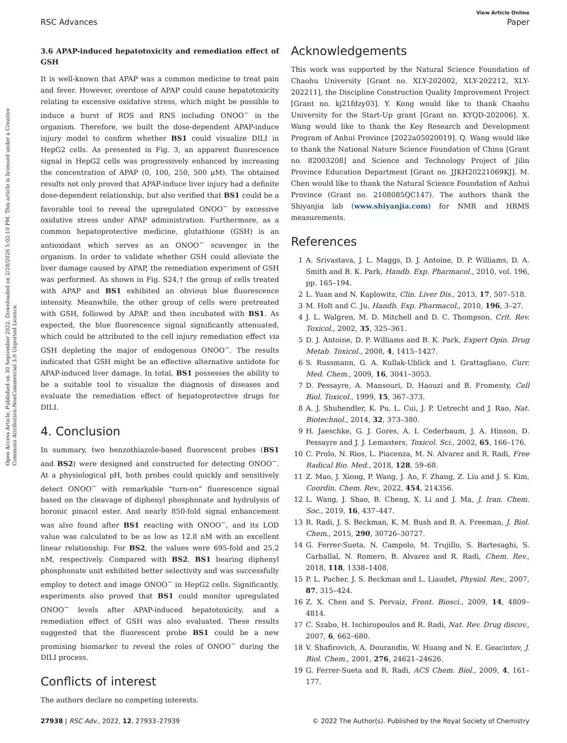Open Access Article. Published on 30 September 2022. Downloaded on 2/28/2026 5:02:10 PM. This article is licensed under a Creative Commons Attribution-NonCommercial 3.0 Unported Licence.
View Article Online
RSC Advances Paper
3.6 APAP-induced hepatotoxicity and remediation effect of GSH
It is well-known that APAP was a common medicine to treat pain and fever. However, overdose of APAP could cause hepatotoxicity relating to excessive oxidative stress, which might be possible to induce a burst of ROS and RNS including ONOO<sup>−</sup> in the organism. Therefore, we built the dose-dependent APAP-induce injury model to confirm whether BS1 could visualize DILI in HepG2 cells. As presented in Fig. 3, an apparent fluorescence signal in HepG2 cells was progressively enhanced by increasing the concentration of APAP (0, 100, 250, 500 μM). The obtained results not only proved that APAP-induce liver injury had a definite dose-dependent relationship, but also verified that BS1 could be a favorable tool to reveal the upregulated ONOO<sup>−</sup> by excessive oxidative stress under APAP administration. Furthermore, as a common hepatoprotective medicine, glutathione (GSH) is an antioxidant which serves as an ONOO<sup>−</sup> scavenger in the organism. In order to validate whether GSH could alleviate the liver damage caused by APAP, the remediation experiment of GSH was performed. As shown in Fig. S24,† the group of cells treated with APAP and BS1 exhibited an obvious blue fluorescence intensity. Meanwhile, the other group of cells were pretreated with GSH, followed by APAP, and then incubated with BS1. As expected, the blue fluorescence signal significantly attenuated, which could be attributed to the cell injury remediation effect via GSH depleting the major of endogenous ONOO<sup>−</sup>. The results indicated that GSH might be an effective alternative antidote for APAP-induced liver damage. In total, BS1 possesses the ability to be a suitable tool to visualize the diagnosis of diseases and evaluate the remediation effect of hepatoprotective drugs for DILI.
4. Conclusion
In summary, two benzothiazole-based fluorescent probes (BS1 and BS2) were designed and constructed for detecting ONOO<sup>−</sup>. At a physiological pH, both probes could quickly and sensitively detect ONOO<sup>−</sup> with remarkable “turn-on” fluorescence signal based on the cleavage of diphenyl phosphonate and hydrolysis of boronic pinacol ester. And nearly 850-fold signal enhancement was also found after BS1 reacting with ONOO<sup>−</sup>, and its LOD value was calculated to be as low as 12.8 nM with an excellent linear relationship. For BS2, the values were 695-fold and 25.2 nM, respectively. Compared with BS2, BS1 bearing diphenyl phosphonate unit exhibited better selectivity and was successfully employ to detect and image ONOO<sup>−</sup> in HepG2 cells. Significantly, experiments also proved that BS1 could monitor upregulated ONOO<sup>−</sup> levels after APAP-induced hepatotoxicity, and a remediation effect of GSH was also evaluated. These results suggested that the fluorescent probe BS1 could be a new promising biomarker to reveal the roles of ONOO<sup>−</sup> during the DILI process.
Conflicts of interest
The authors declare no competing interests.
Acknowledgements
This work was supported by the Natural Science Foundation of Chaohu University [Grant no. XLY-202002, XLY-202212, XLY-202211], the Discipline Construction Quality Improvement Project [Grant no. kj21fdzy03]. Y. Kong would like to thank Chaohu University for the Start-Up grant [Grant no. KYQD-202006]. X. Wang would like to thank the Key Research and Development Program of Anhui Province [2022a05020019]. Q. Wang would like to thank the National Nature Science Foundation of China [Grant no. 82003208] and Science and Technology Project of Jilin Province Education Department [Grant no. JJKH20221069KJ]. M. Chen would like to thank the Natural Science Foundation of Anhui Province (Grant no. 2108085QC147). The authors thank the Shiyanjia lab (www.shiyanjia.com) for NMR and HRMS measurements.
References
1 A. Srivastava, J. L. Maggs, D. J. Antoine, D. P. Williams, D. A. Smith and B. K. Park, Handb. Exp. Pharmacol., 2010, vol. 196, pp. 165–194.
2 L. Yuan and N. Kaplowitz, Clin. Liver Dis., 2013, 17, 507–518.
3 M. Holt and C. Ju, Handb. Exp. Pharmacol., 2010, 196, 3–27.
4 J. L. Walgren, M. D. Mitchell and D. C. Thompson, Crit. Rev. Toxicol., 2002, 35, 325–361.
5 D. J. Antoine, D. P. Williams and B. K. Park, Expert Opin. Drug Metab. Toxicol., 2008, 4, 1415–1427.
6 S. Russmann, G. A. Kullak-Ublick and I. Grattagliano, Curr. Med. Chem., 2009, 16, 3041–3053.
7 D. Pessayre, A. Mansouri, D. Haouzi and B. Fromenty, Cell Biol. Toxicol., 1999, 15, 367–373.
8 A. J. Shuhendler, K. Pu, L. Cui, J. P. Uetrecht and J. Rao, Nat. Biotechnol., 2014, 32, 373–380.
9 H. Jaeschke, G. J. Gores, A. I. Cederbaum, J. A. Hinson, D. Pessayre and J. J. Lemasters, Toxicol. Sci., 2002, 65, 166–176.
10 C. Prolo, N. Rios, L. Piacenza, M. N. Alvarez and R. Radi, Free Radical Bio. Med., 2018, 128, 59–68.
11 Z. Mao, J. Xiong, P. Wang, J. An, F. Zhang, Z. Liu and J. S. Kim, Coordin. Chem. Rev., 2022, 454, 214356.
12 L. Wang, J. Shao, B. Cheng, X. Li and J. Ma, J. Iran. Chem. Soc., 2019, 16, 437–447.
13 R. Radi, J. S. Beckman, K. M. Bush and B. A. Freeman, J. Biol. Chem., 2015, 290, 30726–30727.
14 G. Ferrer-Sueta, N. Campolo, M. Trujillo, S. Bartesaghi, S. Carballal, N. Romero, B. Alvarez and R. Radi, Chem. Rev., 2018, 118, 1338–1408.
15 P. L. Pacher, J. S. Beckman and L. Liaudet, Physiol. Rev., 2007, 87, 315–424.
16 Z. X. Chen and S. Pervaiz, Front. Biosci., 2009, 14, 4809–4814.
17 C. Szabo, H. Ischiropoulos and R. Radi, Nat. Rev. Drug discov., 2007, 6, 662–680.
18 V. Shafirovich, A. Dourandin, W. Huang and N. E. Geacintov, J. Biol. Chem., 2001, 276, 24621–24626.
19 G. Ferrer-Sueta and R. Radi, ACS Chem. Biol., 2009, 4, 161–177.
27938 | RSC Adv., 2022, 12, 27933–27939 © 2022 The Author(s). Published by the Royal Society of Chemistry